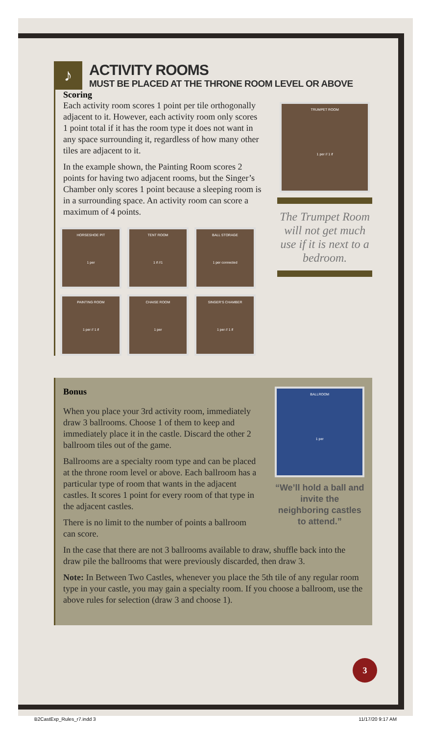♪
ACTIVITY ROOMS
MUST BE PLACED AT THE THRONE ROOM LEVEL OR ABOVE
Scoring
Each activity room scores 1 point per tile orthogonally adjacent to it. However, each activity room only scores 1 point total if it has the room type it does not want in any space surrounding it, regardless of how many other tiles are adjacent to it.
In the example shown, the Painting Room scores 2 points for having two adjacent rooms, but the Singer’s Chamber only scores 1 point because a sleeping room is in a surrounding space. An activity room can score a maximum of 4 points.
HORSESHOE PIT
1 per
TENT ROOM
1 if //1
BALL STORAGE
1 per connected
PAINTING ROOM
1 per // 1 if
CHAISE ROOM
1 per
SINGER’S CHAMBER
1 per // 1 if
TRUMPET ROOM
1 per // 1 if
The Trumpet Room will not get much use if it is next to a bedroom.
Bonus
When you place your 3rd activity room, immediately draw 3 ballrooms. Choose 1 of them to keep and immediately place it in the castle. Discard the other 2 ballroom tiles out of the game.
Ballrooms are a specialty room type and can be placed at the throne room level or above. Each ballroom has a particular type of room that wants in the adjacent castles. It scores 1 point for every room of that type in the adjacent castles.
There is no limit to the number of points a ballroom can score.
BALLROOM
1 per
“We’ll hold a ball and invite the neighboring castles to attend.”
In the case that there are not 3 ballrooms available to draw, shuffle back into the draw pile the ballrooms that were previously discarded, then draw 3.
Note: In Between Two Castles, whenever you place the 5th tile of any regular room type in your castle, you may gain a specialty room. If you choose a ballroom, use the above rules for selection (draw 3 and choose 1).
3
B2CastExp_Rules_r7.indd 3 11/17/20 9:17 AM